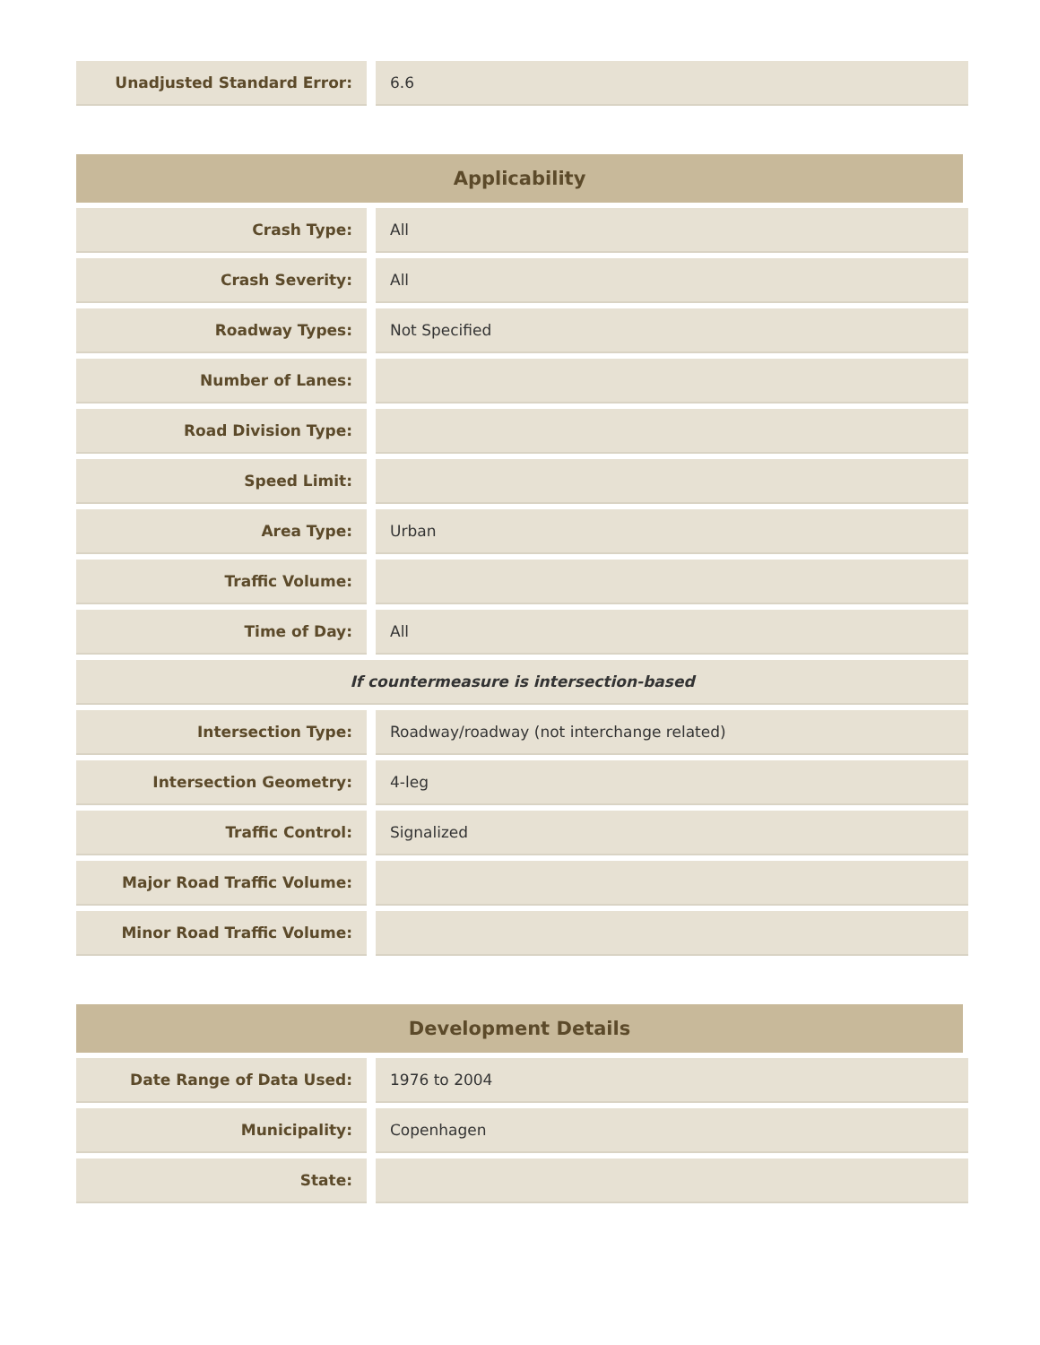| Unadjusted Standard Error: | | 6.6 |
Applicability
| Crash Type: | | All |
| Crash Severity: | | All |
| Roadway Types: | | Not Specified |
| Number of Lanes: | | |
| Road Division Type: | | |
| Speed Limit: | | |
| Area Type: | | Urban |
| Traffic Volume: | | |
| Time of Day: | | All |
| If countermeasure is intersection-based | | |
| Intersection Type: | | Roadway/roadway (not interchange related) |
| Intersection Geometry: | | 4-leg |
| Traffic Control: | | Signalized |
| Major Road Traffic Volume: | | |
| Minor Road Traffic Volume: | | |
Development Details
| Date Range of Data Used: | | 1976 to 2004 |
| Municipality: | | Copenhagen |
| State: | | |